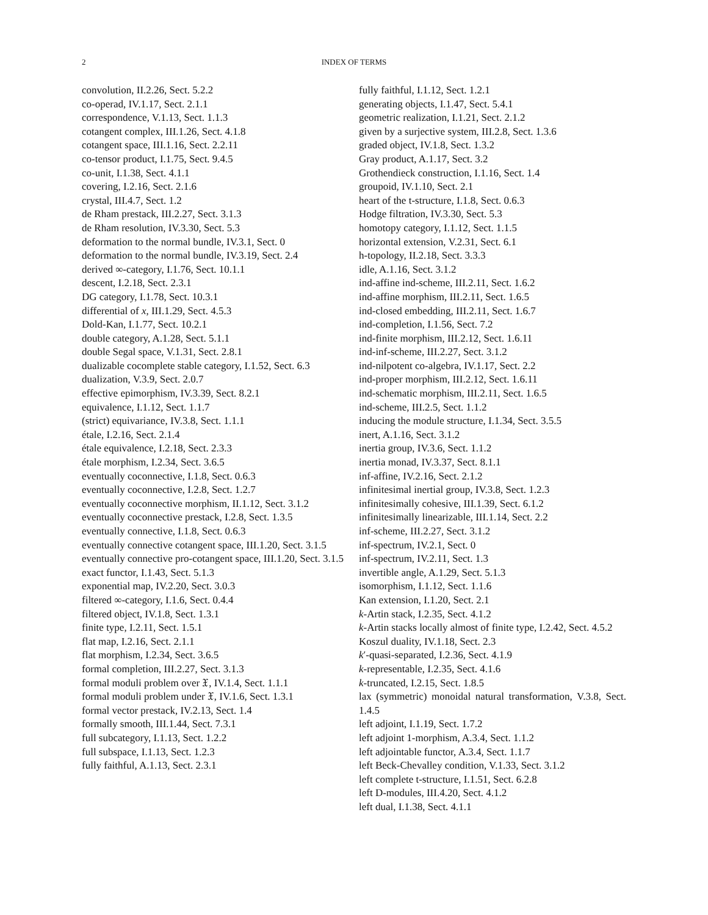2 INDEX OF TERMS
convolution, II.2.26, Sect. 5.2.2
co-operad, IV.1.17, Sect. 2.1.1
correspondence, V.1.13, Sect. 1.1.3
cotangent complex, III.1.26, Sect. 4.1.8
cotangent space, III.1.16, Sect. 2.2.11
co-tensor product, I.1.75, Sect. 9.4.5
co-unit, I.1.38, Sect. 4.1.1
covering, I.2.16, Sect. 2.1.6
crystal, III.4.7, Sect. 1.2
de Rham prestack, III.2.27, Sect. 3.1.3
de Rham resolution, IV.3.30, Sect. 5.3
deformation to the normal bundle, IV.3.1, Sect. 0
deformation to the normal bundle, IV.3.19, Sect. 2.4
derived ∞-category, I.1.76, Sect. 10.1.1
descent, I.2.18, Sect. 2.3.1
DG category, I.1.78, Sect. 10.3.1
differential of x, III.1.29, Sect. 4.5.3
Dold-Kan, I.1.77, Sect. 10.2.1
double category, A.1.28, Sect. 5.1.1
double Segal space, V.1.31, Sect. 2.8.1
dualizable cocomplete stable category, I.1.52, Sect. 6.3
dualization, V.3.9, Sect. 2.0.7
effective epimorphism, IV.3.39, Sect. 8.2.1
equivalence, I.1.12, Sect. 1.1.7
(strict) equivariance, IV.3.8, Sect. 1.1.1
étale, I.2.16, Sect. 2.1.4
étale equivalence, I.2.18, Sect. 2.3.3
étale morphism, I.2.34, Sect. 3.6.5
eventually coconnective, I.1.8, Sect. 0.6.3
eventually coconnective, I.2.8, Sect. 1.2.7
eventually coconnective morphism, II.1.12, Sect. 3.1.2
eventually coconnective prestack, I.2.8, Sect. 1.3.5
eventually connective, I.1.8, Sect. 0.6.3
eventually connective cotangent space, III.1.20, Sect. 3.1.5
eventually connective pro-cotangent space, III.1.20, Sect. 3.1.5
exact functor, I.1.43, Sect. 5.1.3
exponential map, IV.2.20, Sect. 3.0.3
filtered ∞-category, I.1.6, Sect. 0.4.4
filtered object, IV.1.8, Sect. 1.3.1
finite type, I.2.11, Sect. 1.5.1
flat map, I.2.16, Sect. 2.1.1
flat morphism, I.2.34, Sect. 3.6.5
formal completion, III.2.27, Sect. 3.1.3
formal moduli problem over 𝔛, IV.1.4, Sect. 1.1.1
formal moduli problem under 𝔛, IV.1.6, Sect. 1.3.1
formal vector prestack, IV.2.13, Sect. 1.4
formally smooth, III.1.44, Sect. 7.3.1
full subcategory, I.1.13, Sect. 1.2.2
full subspace, I.1.13, Sect. 1.2.3
fully faithful, A.1.13, Sect. 2.3.1
fully faithful, I.1.12, Sect. 1.2.1
generating objects, I.1.47, Sect. 5.4.1
geometric realization, I.1.21, Sect. 2.1.2
given by a surjective system, III.2.8, Sect. 1.3.6
graded object, IV.1.8, Sect. 1.3.2
Gray product, A.1.17, Sect. 3.2
Grothendieck construction, I.1.16, Sect. 1.4
groupoid, IV.1.10, Sect. 2.1
heart of the t-structure, I.1.8, Sect. 0.6.3
Hodge filtration, IV.3.30, Sect. 5.3
homotopy category, I.1.12, Sect. 1.1.5
horizontal extension, V.2.31, Sect. 6.1
h-topology, II.2.18, Sect. 3.3.3
idle, A.1.16, Sect. 3.1.2
ind-affine ind-scheme, III.2.11, Sect. 1.6.2
ind-affine morphism, III.2.11, Sect. 1.6.5
ind-closed embedding, III.2.11, Sect. 1.6.7
ind-completion, I.1.56, Sect. 7.2
ind-finite morphism, III.2.12, Sect. 1.6.11
ind-inf-scheme, III.2.27, Sect. 3.1.2
ind-nilpotent co-algebra, IV.1.17, Sect. 2.2
ind-proper morphism, III.2.12, Sect. 1.6.11
ind-schematic morphism, III.2.11, Sect. 1.6.5
ind-scheme, III.2.5, Sect. 1.1.2
inducing the module structure, I.1.34, Sect. 3.5.5
inert, A.1.16, Sect. 3.1.2
inertia group, IV.3.6, Sect. 1.1.2
inertia monad, IV.3.37, Sect. 8.1.1
inf-affine, IV.2.16, Sect. 2.1.2
infinitesimal inertial group, IV.3.8, Sect. 1.2.3
infinitesimally cohesive, III.1.39, Sect. 6.1.2
infinitesimally linearizable, III.1.14, Sect. 2.2
inf-scheme, III.2.27, Sect. 3.1.2
inf-spectrum, IV.2.1, Sect. 0
inf-spectrum, IV.2.11, Sect. 1.3
invertible angle, A.1.29, Sect. 5.1.3
isomorphism, I.1.12, Sect. 1.1.6
Kan extension, I.1.20, Sect. 2.1
k-Artin stack, I.2.35, Sect. 4.1.2
k-Artin stacks locally almost of finite type, I.2.42, Sect. 4.5.2
Koszul duality, IV.1.18, Sect. 2.3
k′-quasi-separated, I.2.36, Sect. 4.1.9
k-representable, I.2.35, Sect. 4.1.6
k-truncated, I.2.15, Sect. 1.8.5
lax (symmetric) monoidal natural transformation, V.3.8, Sect. 1.4.5
left adjoint, I.1.19, Sect. 1.7.2
left adjoint 1-morphism, A.3.4, Sect. 1.1.2
left adjointable functor, A.3.4, Sect. 1.1.7
left Beck-Chevalley condition, V.1.33, Sect. 3.1.2
left complete t-structure, I.1.51, Sect. 6.2.8
left D-modules, III.4.20, Sect. 4.1.2
left dual, I.1.38, Sect. 4.1.1